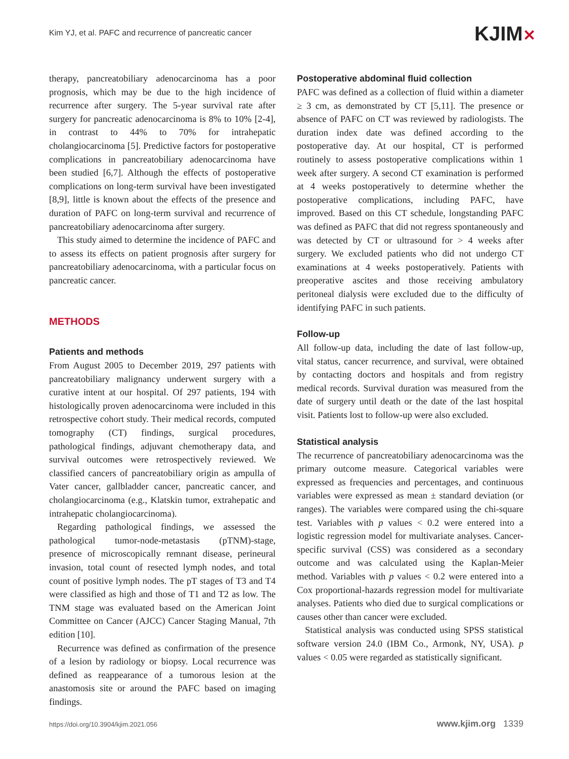Kim YJ, et al. PAFC and recurrence of pancreatic cancer
KJIM✕
therapy, pancreatobiliary adenocarcinoma has a poor prognosis, which may be due to the high incidence of recurrence after surgery. The 5-year survival rate after surgery for pancreatic adenocarcinoma is 8% to 10% [2-4], in contrast to 44% to 70% for intrahepatic cholangiocarcinoma [5]. Predictive factors for postoperative complications in pancreatobiliary adenocarcinoma have been studied [6,7]. Although the effects of postoperative complications on long-term survival have been investigated [8,9], little is known about the effects of the presence and duration of PAFC on long-term survival and recurrence of pancreatobiliary adenocarcinoma after surgery.
This study aimed to determine the incidence of PAFC and to assess its effects on patient prognosis after surgery for pancreatobiliary adenocarcinoma, with a particular focus on pancreatic cancer.
METHODS
Patients and methods
From August 2005 to December 2019, 297 patients with pancreatobiliary malignancy underwent surgery with a curative intent at our hospital. Of 297 patients, 194 with histologically proven adenocarcinoma were included in this retrospective cohort study. Their medical records, computed tomography (CT) findings, surgical procedures, pathological findings, adjuvant chemotherapy data, and survival outcomes were retrospectively reviewed. We classified cancers of pancreatobiliary origin as ampulla of Vater cancer, gallbladder cancer, pancreatic cancer, and cholangiocarcinoma (e.g., Klatskin tumor, extrahepatic and intrahepatic cholangiocarcinoma).
Regarding pathological findings, we assessed the pathological tumor-node-metastasis (pTNM)-stage, presence of microscopically remnant disease, perineural invasion, total count of resected lymph nodes, and total count of positive lymph nodes. The pT stages of T3 and T4 were classified as high and those of T1 and T2 as low. The TNM stage was evaluated based on the American Joint Committee on Cancer (AJCC) Cancer Staging Manual, 7th edition [10].
Recurrence was defined as confirmation of the presence of a lesion by radiology or biopsy. Local recurrence was defined as reappearance of a tumorous lesion at the anastomosis site or around the PAFC based on imaging findings.
Postoperative abdominal fluid collection
PAFC was defined as a collection of fluid within a diameter ≥ 3 cm, as demonstrated by CT [5,11]. The presence or absence of PAFC on CT was reviewed by radiologists. The duration index date was defined according to the postoperative day. At our hospital, CT is performed routinely to assess postoperative complications within 1 week after surgery. A second CT examination is performed at 4 weeks postoperatively to determine whether the postoperative complications, including PAFC, have improved. Based on this CT schedule, longstanding PAFC was defined as PAFC that did not regress spontaneously and was detected by CT or ultrasound for > 4 weeks after surgery. We excluded patients who did not undergo CT examinations at 4 weeks postoperatively. Patients with preoperative ascites and those receiving ambulatory peritoneal dialysis were excluded due to the difficulty of identifying PAFC in such patients.
Follow-up
All follow-up data, including the date of last follow-up, vital status, cancer recurrence, and survival, were obtained by contacting doctors and hospitals and from registry medical records. Survival duration was measured from the date of surgery until death or the date of the last hospital visit. Patients lost to follow-up were also excluded.
Statistical analysis
The recurrence of pancreatobiliary adenocarcinoma was the primary outcome measure. Categorical variables were expressed as frequencies and percentages, and continuous variables were expressed as mean ± standard deviation (or ranges). The variables were compared using the chi-square test. Variables with p values < 0.2 were entered into a logistic regression model for multivariate analyses. Cancer-specific survival (CSS) was considered as a secondary outcome and was calculated using the Kaplan-Meier method. Variables with p values < 0.2 were entered into a Cox proportional-hazards regression model for multivariate analyses. Patients who died due to surgical complications or causes other than cancer were excluded.
Statistical analysis was conducted using SPSS statistical software version 24.0 (IBM Co., Armonk, NY, USA). p values < 0.05 were regarded as statistically significant.
https://doi.org/10.3904/kjim.2021.056
www.kjim.org 1339